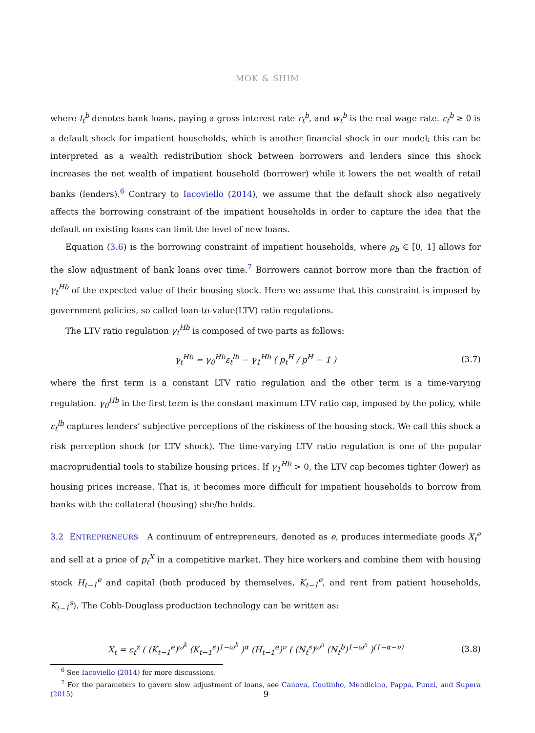MOK & SHIM
where l<sub>t</sub><sup>b</sup> denotes bank loans, paying a gross interest rate r<sub>t</sub><sup>b</sup>, and w<sub>t</sub><sup>b</sup> is the real wage rate. ε<sub>t</sub><sup>b</sup> ≥ 0 is a default shock for impatient households, which is another financial shock in our model; this can be interpreted as a wealth redistribution shock between borrowers and lenders since this shock increases the net wealth of impatient household (borrower) while it lowers the net wealth of retail banks (lenders).<sup>6</sup> Contrary to Iacoviello (2014), we assume that the default shock also negatively affects the borrowing constraint of the impatient households in order to capture the idea that the default on existing loans can limit the level of new loans.
Equation (3.6) is the borrowing constraint of impatient households, where ρ<sub>b</sub> ∈ [0, 1] allows for the slow adjustment of bank loans over time.<sup>7</sup> Borrowers cannot borrow more than the fraction of γ<sub>t</sub><sup>Hb</sup> of the expected value of their housing stock. Here we assume that this constraint is imposed by government policies, so called loan-to-value(LTV) ratio regulations.
The LTV ratio regulation γ<sub>t</sub><sup>Hb</sup> is composed of two parts as follows:
γ<sub>t</sub><sup>Hb</sup> = γ<sub>0</sub><sup>Hb</sup>ε<sub>t</sub><sup>lb</sup> − γ<sub>1</sub><sup>Hb</sup> ( p<sub>t</sub><sup>H</sup> / p<sup>H</sup> − 1 ) (3.7)
where the first term is a constant LTV ratio regulation and the other term is a time-varying regulation. γ<sub>0</sub><sup>Hb</sup> in the first term is the constant maximum LTV ratio cap, imposed by the policy, while ε<sub>t</sub><sup>lb</sup> captures lenders’ subjective perceptions of the riskiness of the housing stock. We call this shock a risk perception shock (or LTV shock). The time-varying LTV ratio regulation is one of the popular macroprudential tools to stabilize housing prices. If γ<sub>1</sub><sup>Hb</sup> > 0, the LTV cap becomes tighter (lower) as housing prices increase. That is, it becomes more difficult for impatient households to borrow from banks with the collateral (housing) she/he holds.
3.2 ENTREPRENEURS A continuum of entrepreneurs, denoted as e, produces intermediate goods X<sub>t</sub><sup>e</sup> and sell at a price of p<sub>t</sub><sup>X</sup> in a competitive market. They hire workers and combine them with housing stock H<sub>t−1</sub><sup>e</sup> and capital (both produced by themselves, K<sub>t−1</sub><sup>e</sup>, and rent from patient households, K<sub>t−1</sub><sup>s</sup>). The Cobb-Douglass production technology can be written as:
X<sub>t</sub> = ε<sub>t</sub><sup>z</sup> ( (K<sub>t−1</sub><sup>e</sup>)<sup>ω<sup>k</sup></sup> (K<sub>t−1</sub><sup>s</sup>)<sup>1−ω<sup>k</sup></sup> )<sup>α</sup> (H<sub>t−1</sub><sup>e</sup>)<sup>ν</sup> ( (N<sub>t</sub><sup>s</sup>)<sup>ω<sup>n</sup></sup> (N<sub>t</sub><sup>b</sup>)<sup>1−ω<sup>n</sup></sup> )<sup>(1−α−ν)</sup> (3.8)
<sup>6</sup> See Iacoviello (2014) for more discussions.
<sup>7</sup> For the parameters to govern slow adjustment of loans, see Canova, Coutinho, Mendicino, Pappa, Punzi, and Supera (2015).
9